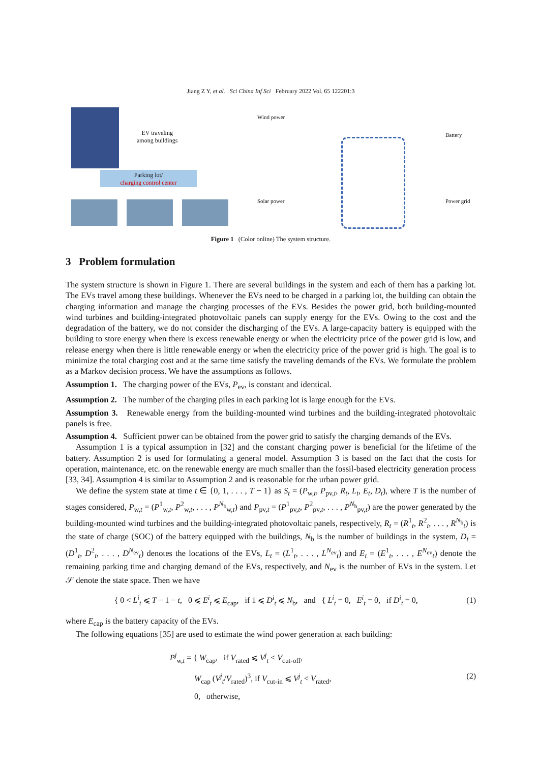Jiang Z Y, et al. Sci China Inf Sci February 2022 Vol. 65 122201:3
EV traveling
among buildings
Parking lot/
charging control center
Wind power
Solar power
Battery
Power grid
Figure 1 (Color online) The system structure.
3 Problem formulation
The system structure is shown in Figure 1. There are several buildings in the system and each of them has a parking lot. The EVs travel among these buildings. Whenever the EVs need to be charged in a parking lot, the building can obtain the charging information and manage the charging processes of the EVs. Besides the power grid, both building-mounted wind turbines and building-integrated photovoltaic panels can supply energy for the EVs. Owing to the cost and the degradation of the battery, we do not consider the discharging of the EVs. A large-capacity battery is equipped with the building to store energy when there is excess renewable energy or when the electricity price of the power grid is low, and release energy when there is little renewable energy or when the electricity price of the power grid is high. The goal is to minimize the total charging cost and at the same time satisfy the traveling demands of the EVs. We formulate the problem as a Markov decision process. We have the assumptions as follows.
Assumption 1. The charging power of the EVs, P<sub>ev</sub>, is constant and identical.
Assumption 2. The number of the charging piles in each parking lot is large enough for the EVs.
Assumption 3. Renewable energy from the building-mounted wind turbines and the building-integrated photovoltaic panels is free.
Assumption 4. Sufficient power can be obtained from the power grid to satisfy the charging demands of the EVs.
Assumption 1 is a typical assumption in [32] and the constant charging power is beneficial for the lifetime of the battery. Assumption 2 is used for formulating a general model. Assumption 3 is based on the fact that the costs for operation, maintenance, etc. on the renewable energy are much smaller than the fossil-based electricity generation process [33, 34]. Assumption 4 is similar to Assumption 2 and is reasonable for the urban power grid.
We define the system state at time t ∈ {0, 1, . . . , T − 1} as S<sub>t</sub> = (P<sub>w,t</sub>, P<sub>pv,t</sub>, R<sub>t</sub>, L<sub>t</sub>, E<sub>t</sub>, D<sub>t</sub>), where T is the number of stages considered, P<sub>w,t</sub> = (P<sup>1</sup><sub>w,t</sub>, P<sup>2</sup><sub>w,t</sub>, . . . , P<sup>N<sub>b</sub></sup><sub>w,t</sub>) and P<sub>pv,t</sub> = (P<sup>1</sup><sub>pv,t</sub>, P<sup>2</sup><sub>pv,t</sub>, . . . , P<sup>N<sub>b</sub></sup><sub>pv,t</sub>) are the power generated by the building-mounted wind turbines and the building-integrated photovoltaic panels, respectively, R<sub>t</sub> = (R<sup>1</sup><sub>t</sub>, R<sup>2</sup><sub>t</sub>, . . . , R<sup>N<sub>b</sub></sup><sub>t</sub>) is the state of charge (SOC) of the battery equipped with the buildings, N<sub>b</sub> is the number of buildings in the system, D<sub>t</sub> = (D<sup>1</sup><sub>t</sub>, D<sup>2</sup><sub>t</sub>, . . . , D<sup>N<sub>ev</sub></sup><sub>t</sub>) denotes the locations of the EVs, L<sub>t</sub> = (L<sup>1</sup><sub>t</sub>, . . . , L<sup>N<sub>ev</sub></sup><sub>t</sub>) and E<sub>t</sub> = (E<sup>1</sup><sub>t</sub>, . . . , E<sup>N<sub>ev</sub></sup><sub>t</sub>) denote the remaining parking time and charging demand of the EVs, respectively, and N<sub>ev</sub> is the number of EVs in the system. Let 𝒮 denote the state space. Then we have
{ 0 < L<sup>i</sup><sub>t</sub> ⩽ T − 1 − t, 0 ⩽ E<sup>i</sup><sub>t</sub> ⩽ E<sub>cap</sub>, if 1 ⩽ D<sup>i</sup><sub>t</sub> ⩽ N<sub>b</sub>, and { L<sup>i</sup><sub>t</sub> = 0, E<sup>i</sup><sub>t</sub> = 0, if D<sup>i</sup><sub>t</sub> = 0,
(1)
where E<sub>cap</sub> is the battery capacity of the EVs.
The following equations [35] are used to estimate the wind power generation at each building:
P<sup>j</sup><sub>w,t</sub> = { W<sub>cap</sub>, if V<sub>rated</sub> ⩽ V<sup>j</sup><sub>t</sub> < V<sub>cut-off</sub>,
W<sub>cap</sub> (V<sup>j</sup><sub>t</sub>/V<sub>rated</sub>)<sup>3</sup>, if V<sub>cut-in</sub> ⩽ V<sup>j</sup><sub>t</sub> < V<sub>rated</sub>,
0, otherwise,
(2)